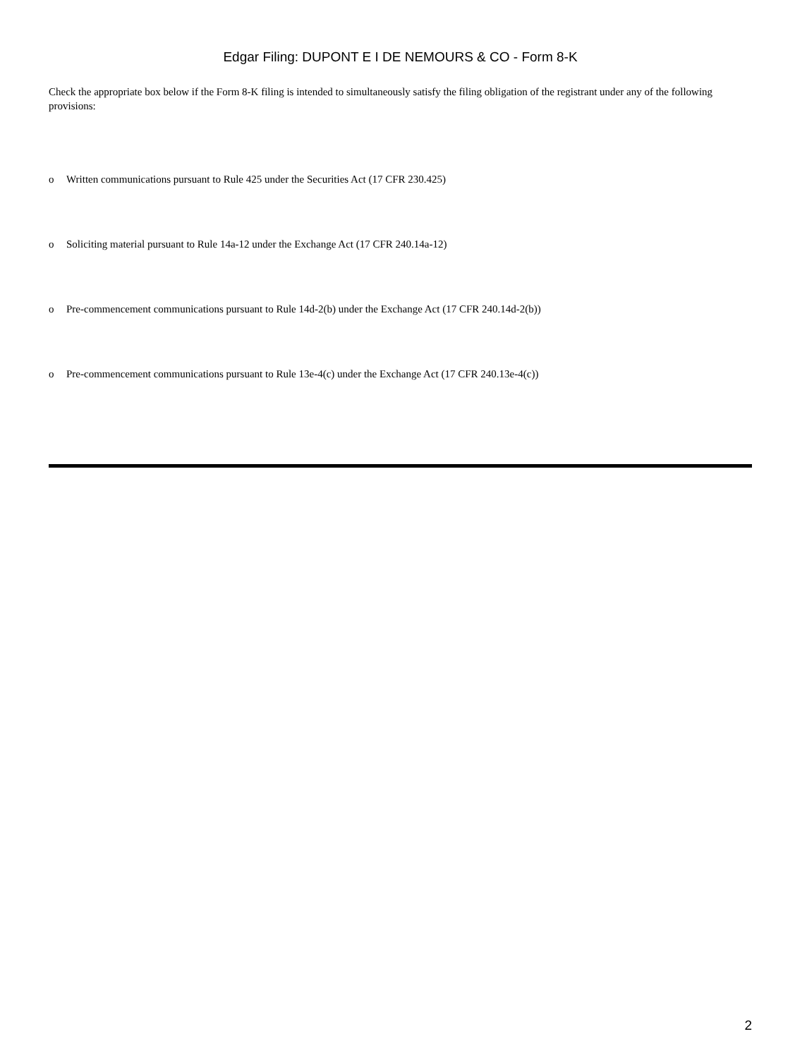Edgar Filing: DUPONT E I DE NEMOURS & CO - Form 8-K
Check the appropriate box below if the Form 8-K filing is intended to simultaneously satisfy the filing obligation of the registrant under any of the following provisions:
o Written communications pursuant to Rule 425 under the Securities Act (17 CFR 230.425)
o Soliciting material pursuant to Rule 14a-12 under the Exchange Act (17 CFR 240.14a-12)
o Pre-commencement communications pursuant to Rule 14d-2(b) under the Exchange Act (17 CFR 240.14d-2(b))
o Pre-commencement communications pursuant to Rule 13e-4(c) under the Exchange Act (17 CFR 240.13e-4(c))
2